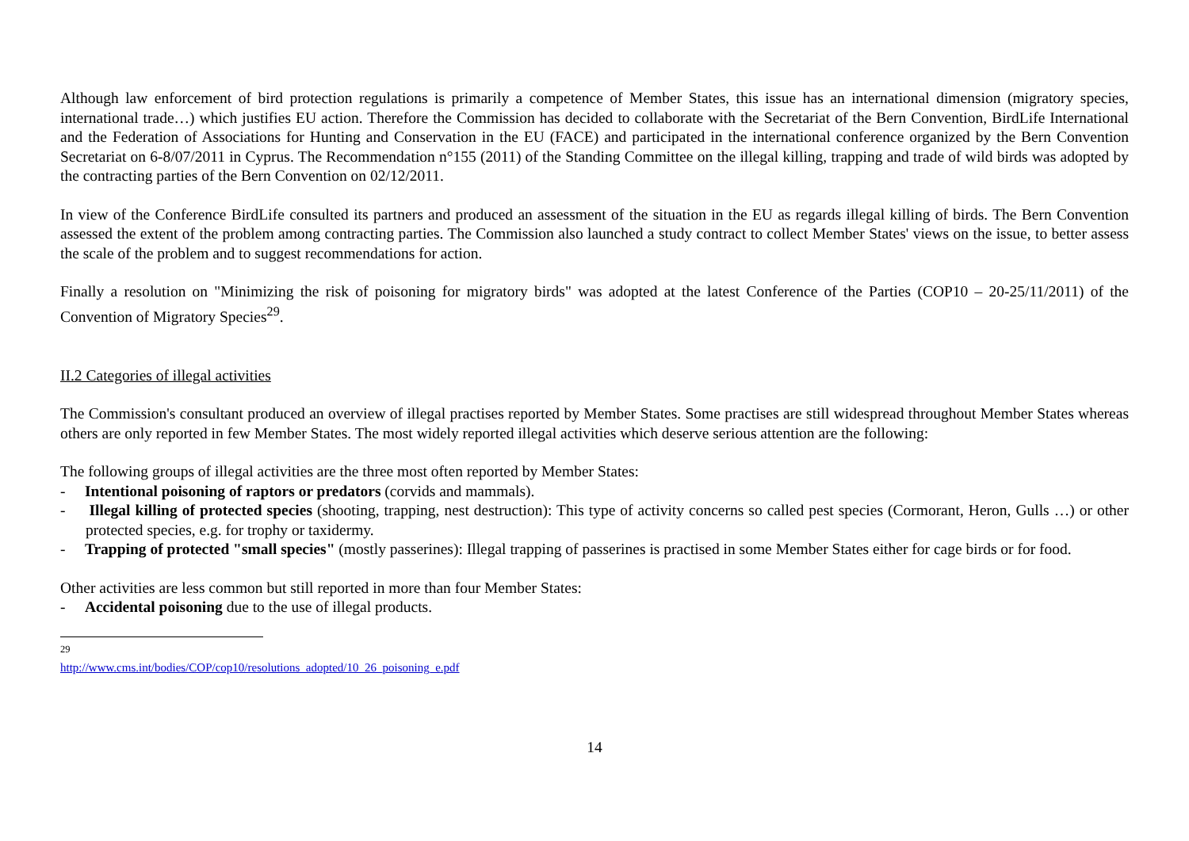Although law enforcement of bird protection regulations is primarily a competence of Member States, this issue has an international dimension (migratory species, international trade…) which justifies EU action. Therefore the Commission has decided to collaborate with the Secretariat of the Bern Convention, BirdLife International and the Federation of Associations for Hunting and Conservation in the EU (FACE) and participated in the international conference organized by the Bern Convention Secretariat on 6-8/07/2011 in Cyprus. The Recommendation n°155 (2011) of the Standing Committee on the illegal killing, trapping and trade of wild birds was adopted by the contracting parties of the Bern Convention on 02/12/2011.
In view of the Conference BirdLife consulted its partners and produced an assessment of the situation in the EU as regards illegal killing of birds. The Bern Convention assessed the extent of the problem among contracting parties. The Commission also launched a study contract to collect Member States' views on the issue, to better assess the scale of the problem and to suggest recommendations for action.
Finally a resolution on "Minimizing the risk of poisoning for migratory birds" was adopted at the latest Conference of the Parties (COP10 – 20-25/11/2011) of the Convention of Migratory Species<sup>29</sup>.
II.2 Categories of illegal activities
The Commission's consultant produced an overview of illegal practises reported by Member States. Some practises are still widespread throughout Member States whereas others are only reported in few Member States. The most widely reported illegal activities which deserve serious attention are the following:
The following groups of illegal activities are the three most often reported by Member States:
- Intentional poisoning of raptors or predators (corvids and mammals).
- Illegal killing of protected species (shooting, trapping, nest destruction): This type of activity concerns so called pest species (Cormorant, Heron, Gulls …) or other protected species, e.g. for trophy or taxidermy.
- Trapping of protected "small species" (mostly passerines): Illegal trapping of passerines is practised in some Member States either for cage birds or for food.
Other activities are less common but still reported in more than four Member States:
- Accidental poisoning due to the use of illegal products.
<sup>29</sup> http://www.cms.int/bodies/COP/cop10/resolutions_adopted/10_26_poisoning_e.pdf
14